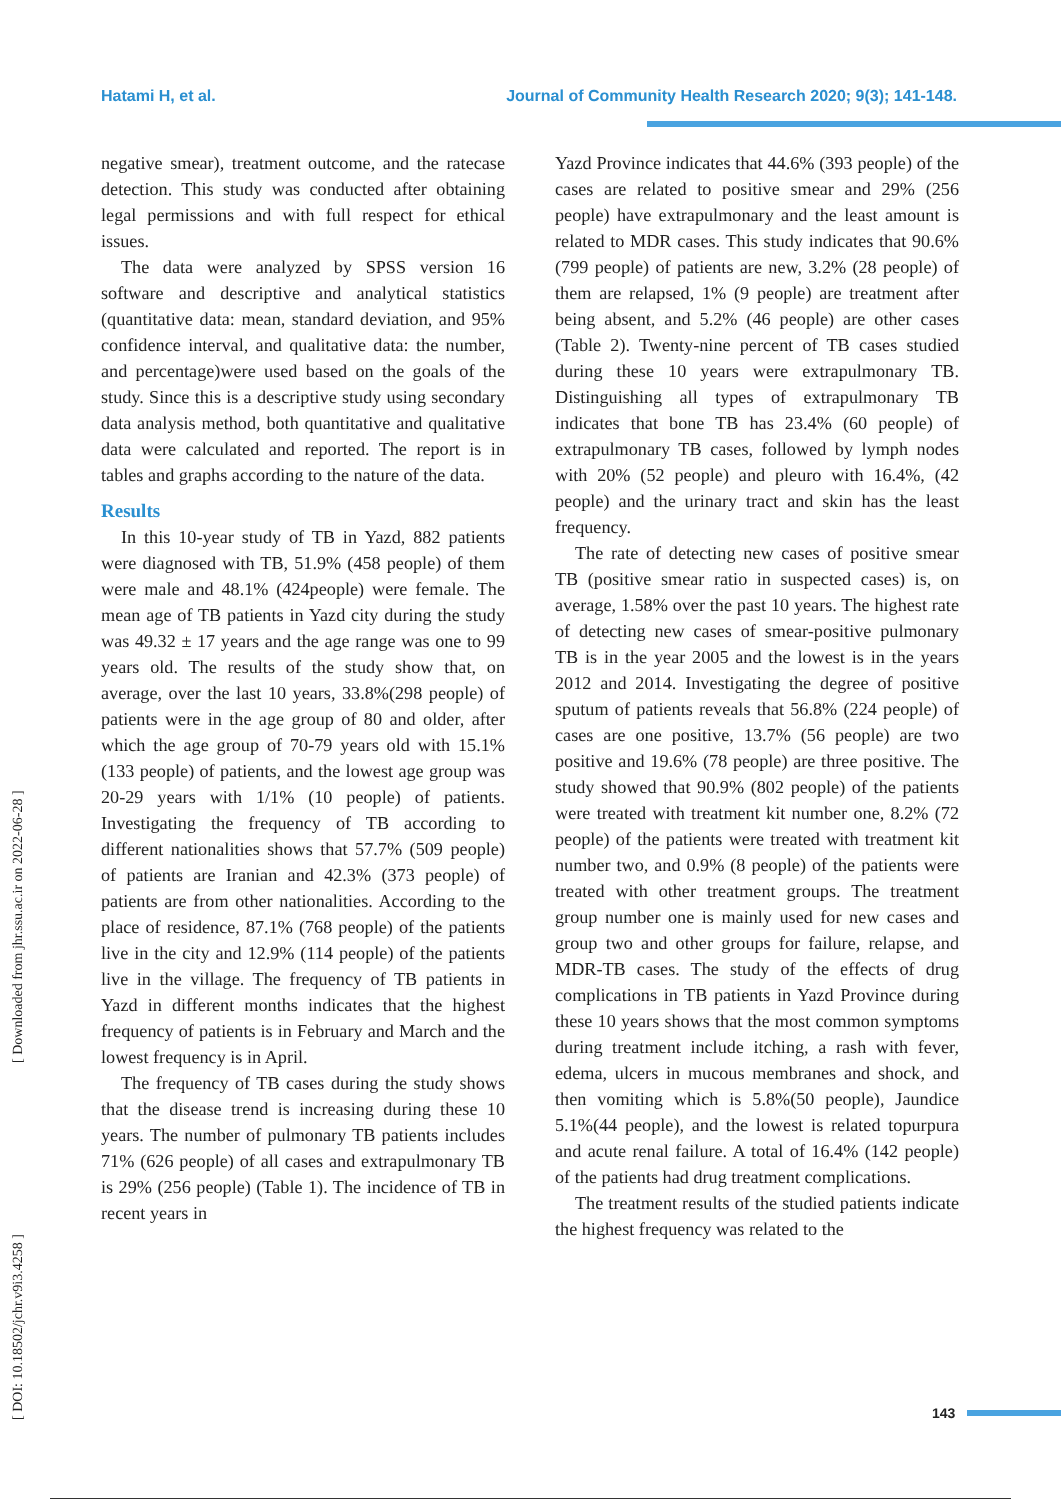Hatami H, et al. Journal of Community Health Research 2020; 9(3); 141-148.
[ DOI: 10.18502/jchr.v9i3.4258 ] [ Downloaded from jhr.ssu.ac.ir on 2022-06-28 ]
negative smear), treatment outcome, and the ratecase detection. This study was conducted after obtaining legal permissions and with full respect for ethical issues.
The data were analyzed by SPSS version 16 software and descriptive and analytical statistics (quantitative data: mean, standard deviation, and 95% confidence interval, and qualitative data: the number, and percentage)were used based on the goals of the study. Since this is a descriptive study using secondary data analysis method, both quantitative and qualitative data were calculated and reported. The report is in tables and graphs according to the nature of the data.
Results
In this 10-year study of TB in Yazd, 882 patients were diagnosed with TB, 51.9% (458 people) of them were male and 48.1% (424people) were female. The mean age of TB patients in Yazd city during the study was 49.32 ± 17 years and the age range was one to 99 years old. The results of the study show that, on average, over the last 10 years, 33.8%(298 people) of patients were in the age group of 80 and older, after which the age group of 70-79 years old with 15.1% (133 people) of patients, and the lowest age group was 20-29 years with 1/1% (10 people) of patients. Investigating the frequency of TB according to different nationalities shows that 57.7% (509 people) of patients are Iranian and 42.3% (373 people) of patients are from other nationalities. According to the place of residence, 87.1% (768 people) of the patients live in the city and 12.9% (114 people) of the patients live in the village. The frequency of TB patients in Yazd in different months indicates that the highest frequency of patients is in February and March and the lowest frequency is in April.
The frequency of TB cases during the study shows that the disease trend is increasing during these 10 years. The number of pulmonary TB patients includes 71% (626 people) of all cases and extrapulmonary TB is 29% (256 people) (Table 1). The incidence of TB in recent years in
Yazd Province indicates that 44.6% (393 people) of the cases are related to positive smear and 29% (256 people) have extrapulmonary and the least amount is related to MDR cases. This study indicates that 90.6% (799 people) of patients are new, 3.2% (28 people) of them are relapsed, 1% (9 people) are treatment after being absent, and 5.2% (46 people) are other cases (Table 2). Twenty-nine percent of TB cases studied during these 10 years were extrapulmonary TB. Distinguishing all types of extrapulmonary TB indicates that bone TB has 23.4% (60 people) of extrapulmonary TB cases, followed by lymph nodes with 20% (52 people) and pleuro with 16.4%, (42 people) and the urinary tract and skin has the least frequency.
The rate of detecting new cases of positive smear TB (positive smear ratio in suspected cases) is, on average, 1.58% over the past 10 years. The highest rate of detecting new cases of smear-positive pulmonary TB is in the year 2005 and the lowest is in the years 2012 and 2014. Investigating the degree of positive sputum of patients reveals that 56.8% (224 people) of cases are one positive, 13.7% (56 people) are two positive and 19.6% (78 people) are three positive. The study showed that 90.9% (802 people) of the patients were treated with treatment kit number one, 8.2% (72 people) of the patients were treated with treatment kit number two, and 0.9% (8 people) of the patients were treated with other treatment groups. The treatment group number one is mainly used for new cases and group two and other groups for failure, relapse, and MDR-TB cases. The study of the effects of drug complications in TB patients in Yazd Province during these 10 years shows that the most common symptoms during treatment include itching, a rash with fever, edema, ulcers in mucous membranes and shock, and then vomiting which is 5.8%(50 people), Jaundice 5.1%(44 people), and the lowest is related topurpura and acute renal failure. A total of 16.4% (142 people) of the patients had drug treatment complications.
The treatment results of the studied patients indicate the highest frequency was related to the
143